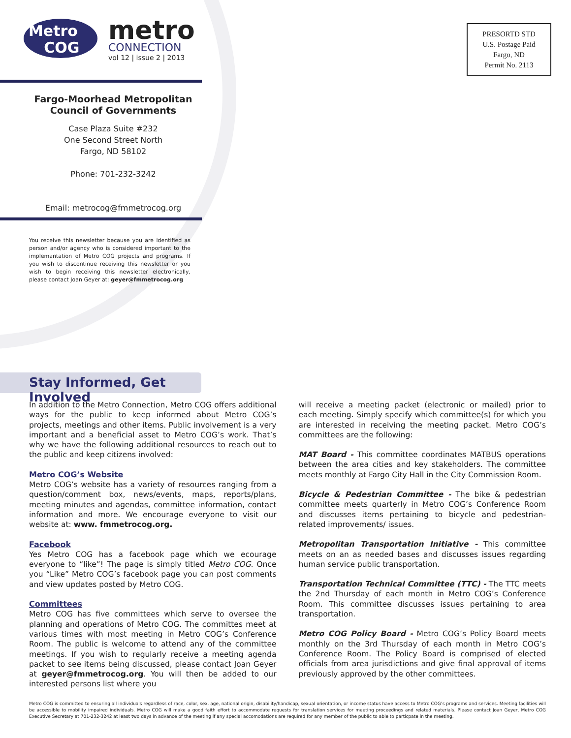Metro
COG
metro
CONNECTION
vol 12 | issue 2 | 2013
PRESORTD STD
U.S. Postage Paid
Fargo, ND
Permit No. 2113
Fargo-Moorhead Metropolitan Council of Governments
Case Plaza Suite #232
One Second Street North
Fargo, ND 58102
Phone: 701-232-3242
Email: metrocog@fmmetrocog.org
You receive this newsletter because you are identified as person and/or agency who is considered important to the implemantation of Metro COG projects and programs. If you wish to discontinue receiving this newsletter or you wish to begin receiving this newsletter electronically, please contact Joan Geyer at: geyer@fmmetrocog.org
Stay Informed, Get Involved
In addition to the Metro Connection, Metro COG offers additional ways for the public to keep informed about Metro COG’s projects, meetings and other items. Public involvement is a very important and a beneficial asset to Metro COG’s work. That’s why we have the following additional resources to reach out to the public and keep citizens involved:
Metro COG’s Website
Metro COG’s website has a variety of resources ranging from a question/comment box, news/events, maps, reports/plans, meeting minutes and agendas, committee information, contact information and more. We encourage everyone to visit our website at: www. fmmetrocog.org.
Facebook
Yes Metro COG has a facebook page which we ecourage everyone to “like”! The page is simply titled Metro COG. Once you “Like” Metro COG’s facebook page you can post comments and view updates posted by Metro COG.
Committees
Metro COG has five committees which serve to oversee the planning and operations of Metro COG. The committes meet at various times with most meeting in Metro COG’s Conference Room. The public is welcome to attend any of the committee meetings. If you wish to regularly receive a meeting agenda packet to see items being discussed, please contact Joan Geyer at geyer@fmmetrocog.org. You will then be added to our interested persons list where you
will receive a meeting packet (electronic or mailed) prior to each meeting. Simply specify which committee(s) for which you are interested in receiving the meeting packet. Metro COG’s committees are the following:
MAT Board - This committee coordinates MATBUS operations between the area cities and key stakeholders. The committee meets monthly at Fargo City Hall in the City Commission Room.
Bicycle & Pedestrian Committee - The bike & pedestrian committee meets quarterly in Metro COG’s Conference Room and discusses items pertaining to bicycle and pedestrian-related improvements/ issues.
Metropolitan Transportation Initiative - This committee meets on an as needed bases and discusses issues regarding human service public transportation.
Transportation Technical Committee (TTC) - The TTC meets the 2nd Thursday of each month in Metro COG’s Conference Room. This committee discusses issues pertaining to area transportation.
Metro COG Policy Board - Metro COG’s Policy Board meets monthly on the 3rd Thursday of each month in Metro COG’s Conference Room. The Policy Board is comprised of elected officials from area jurisdictions and give final approval of items previously approved by the other committees.
Metro COG is committed to ensuring all individuals regardless of race, color, sex, age, national origin, disability/handicap, sexual orientation, or income status have access to Metro COG’s programs and services. Meeting facilities will be accessible to mobility impaired individuals. Metro COG will make a good faith effort to accommodate requests for translation services for meeting proceedings and related materials. Please contact Joan Geyer, Metro COG Executive Secretary at 701-232-3242 at least two days in advance of the meeting if any special accomodations are required for any member of the public to able to particpate in the meeting.